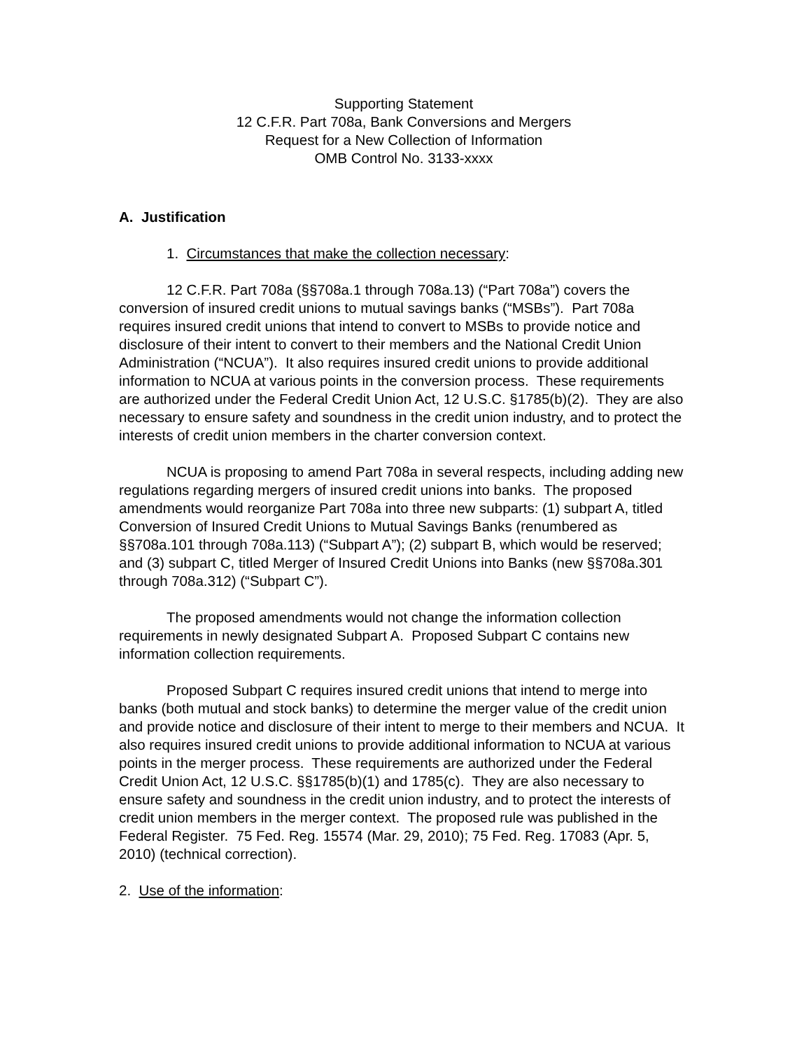Supporting Statement
12 C.F.R. Part 708a, Bank Conversions and Mergers
Request for a New Collection of Information
OMB Control No. 3133-xxxx
A. Justification
1. Circumstances that make the collection necessary:
12 C.F.R. Part 708a (§§708a.1 through 708a.13) (“Part 708a”) covers the conversion of insured credit unions to mutual savings banks (“MSBs”). Part 708a requires insured credit unions that intend to convert to MSBs to provide notice and disclosure of their intent to convert to their members and the National Credit Union Administration (“NCUA”). It also requires insured credit unions to provide additional information to NCUA at various points in the conversion process. These requirements are authorized under the Federal Credit Union Act, 12 U.S.C. §1785(b)(2). They are also necessary to ensure safety and soundness in the credit union industry, and to protect the interests of credit union members in the charter conversion context.
NCUA is proposing to amend Part 708a in several respects, including adding new regulations regarding mergers of insured credit unions into banks. The proposed amendments would reorganize Part 708a into three new subparts: (1) subpart A, titled Conversion of Insured Credit Unions to Mutual Savings Banks (renumbered as §§708a.101 through 708a.113) (“Subpart A”); (2) subpart B, which would be reserved; and (3) subpart C, titled Merger of Insured Credit Unions into Banks (new §§708a.301 through 708a.312) (“Subpart C”).
The proposed amendments would not change the information collection requirements in newly designated Subpart A. Proposed Subpart C contains new information collection requirements.
Proposed Subpart C requires insured credit unions that intend to merge into banks (both mutual and stock banks) to determine the merger value of the credit union and provide notice and disclosure of their intent to merge to their members and NCUA. It also requires insured credit unions to provide additional information to NCUA at various points in the merger process. These requirements are authorized under the Federal Credit Union Act, 12 U.S.C. §§1785(b)(1) and 1785(c). They are also necessary to ensure safety and soundness in the credit union industry, and to protect the interests of credit union members in the merger context. The proposed rule was published in the Federal Register. 75 Fed. Reg. 15574 (Mar. 29, 2010); 75 Fed. Reg. 17083 (Apr. 5, 2010) (technical correction).
2. Use of the information: